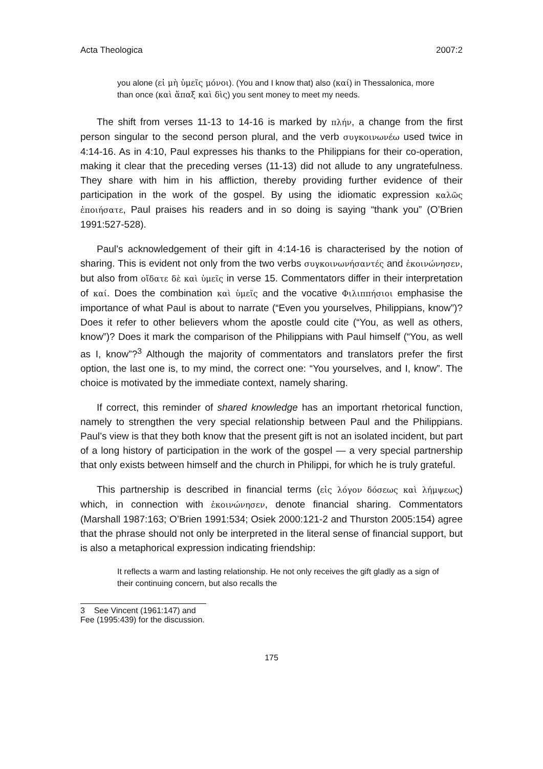Acta Theologica 2007:2
you alone (εἰ μὴ ὑμεῖς μόνοι). (You and I know that) also (καί) in Thessalonica, more than once (καὶ ἅπαξ καὶ δὶς) you sent money to meet my needs.
The shift from verses 11-13 to 14-16 is marked by πλήν, a change from the first person singular to the second person plural, and the verb συγκοινωνέω used twice in 4:14-16. As in 4:10, Paul expresses his thanks to the Philippians for their co-operation, making it clear that the preceding verses (11-13) did not allude to any ungratefulness. They share with him in his affliction, thereby providing further evidence of their participation in the work of the gospel. By using the idiomatic expression καλῶς ἐποιήσατε, Paul praises his readers and in so doing is saying “thank you” (O’Brien 1991:527-528).
Paul’s acknowledgement of their gift in 4:14-16 is characterised by the notion of sharing. This is evident not only from the two verbs συγκοινωνήσαντές and ἐκοινώνησεν, but also from οἴδατε δὲ καὶ ὑμεῖς in verse 15. Commentators differ in their interpretation of καί. Does the combination καὶ ὑμεῖς and the vocative Φιλιππήσιοι emphasise the importance of what Paul is about to narrate (“Even you yourselves, Philippians, know”)? Does it refer to other believers whom the apostle could cite (“You, as well as others, know”)? Does it mark the comparison of the Philippians with Paul himself (“You, as well as I, know”?<sup>3</sup> Although the majority of commentators and translators prefer the first option, the last one is, to my mind, the correct one: “You yourselves, and I, know”. The choice is motivated by the immediate context, namely sharing.
If correct, this reminder of shared knowledge has an important rhetorical function, namely to strengthen the very special relationship between Paul and the Philippians. Paul’s view is that they both know that the present gift is not an isolated incident, but part of a long history of participation in the work of the gospel — a very special partnership that only exists between himself and the church in Philippi, for which he is truly grateful.
This partnership is described in financial terms (εἰς λόγον δόσεως καὶ λήμψεως) which, in connection with ἐκοινώνησεν, denote financial sharing. Commentators (Marshall 1987:163; O’Brien 1991:534; Osiek 2000:121-2 and Thurston 2005:154) agree that the phrase should not only be interpreted in the literal sense of financial support, but is also a metaphorical expression indicating friendship:
It reflects a warm and lasting relationship. He not only receives the gift gladly as a sign of their continuing concern, but also recalls the
3 See Vincent (1961:147) and Fee (1995:439) for the discussion.
175